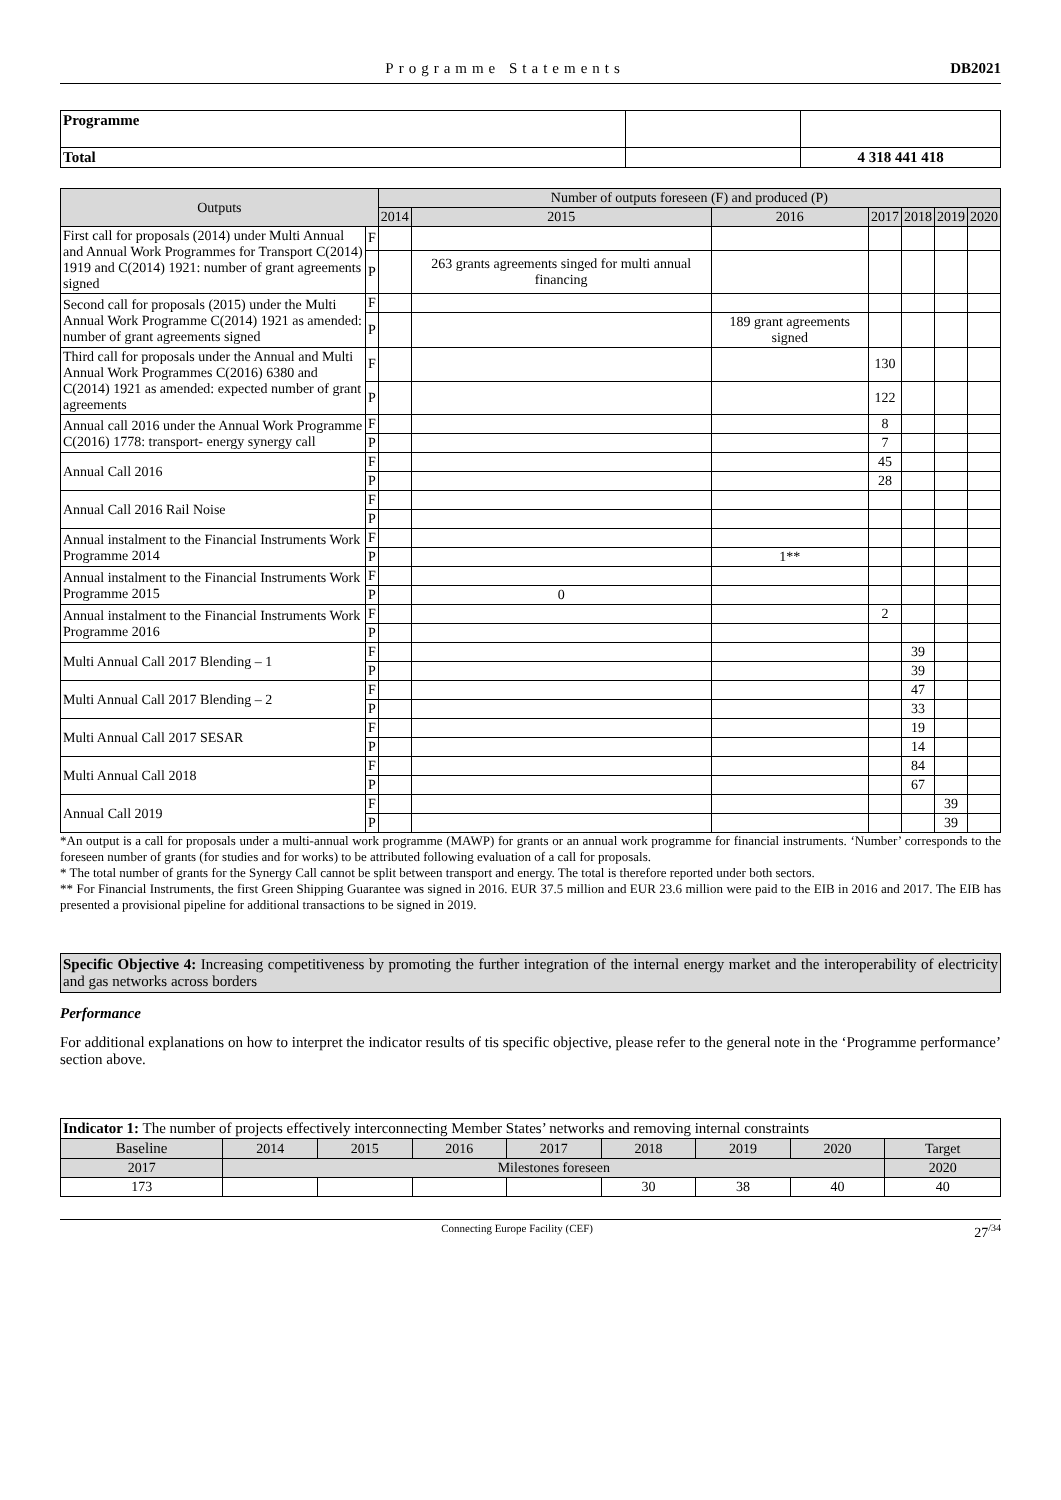Programme Statements DB2021
| Programme | | |
| Total | | 4 318 441 418 |
| Outputs | | Number of outputs foreseen (F) and produced (P) | | | | | | |
| --- | --- | --- | --- | --- | --- | --- | --- | --- |
| | | 2014 | 2015 | 2016 | 2017 | 2018 | 2019 | 2020 |
| First call for proposals (2014) under Multi Annual and Annual Work Programmes for Transport C(2014) 1919 and C(2014) 1921: number of grant agreements signed | F | | | | | | | |
| | P | | 263 grants agreements singed for multi annual financing | | | | | |
| Second call for proposals (2015) under the Multi Annual Work Programme C(2014) 1921 as amended: number of grant agreements signed | F | | | | | | | |
| | P | | | 189 grant agreements signed | | | | |
| Third call for proposals under the Annual and Multi Annual Work Programmes C(2016) 6380 and C(2014) 1921 as amended: expected number of grant agreements | F | | | | 130 | | | |
| | P | | | | 122 | | | |
| Annual call 2016 under the Annual Work Programme C(2016) 1778: transport- energy synergy call | F | | | | 8 | | | |
| | P | | | | 7 | | | |
| Annual Call 2016 | F | | | | 45 | | | |
| | P | | | | 28 | | | |
| Annual Call 2016 Rail Noise | F | | | | | | | |
| | P | | | | | | | |
| Annual instalment to the Financial Instruments Work Programme 2014 | F | | | | | | | |
| | P | | | 1** | | | | |
| Annual instalment to the Financial Instruments Work Programme 2015 | F | | | | | | | |
| | P | | 0 | | | | | |
| Annual instalment to the Financial Instruments Work Programme 2016 | F | | | | 2 | | | |
| | P | | | | | | | |
| Multi Annual Call 2017 Blending – 1 | F | | | | | 39 | | |
| | P | | | | | 39 | | |
| Multi Annual Call 2017 Blending – 2 | F | | | | | 47 | | |
| | P | | | | | 33 | | |
| Multi Annual Call 2017 SESAR | F | | | | | 19 | | |
| | P | | | | | 14 | | |
| Multi Annual Call 2018 | F | | | | | 84 | | |
| | P | | | | | 67 | | |
| Annual Call 2019 | F | | | | | | 39 | |
| | P | | | | | | 39 | |
*An output is a call for proposals under a multi-annual work programme (MAWP) for grants or an annual work programme for financial instruments. ‘Number’ corresponds to the foreseen number of grants (for studies and for works) to be attributed following evaluation of a call for proposals.
* The total number of grants for the Synergy Call cannot be split between transport and energy. The total is therefore reported under both sectors.
** For Financial Instruments, the first Green Shipping Guarantee was signed in 2016. EUR 37.5 million and EUR 23.6 million were paid to the EIB in 2016 and 2017. The EIB has presented a provisional pipeline for additional transactions to be signed in 2019.
Specific Objective 4: Increasing competitiveness by promoting the further integration of the internal energy market and the interoperability of electricity and gas networks across borders
Performance
For additional explanations on how to interpret the indicator results of tis specific objective, please refer to the general note in the ‘Programme performance’ section above.
| Indicator 1: The number of projects effectively interconnecting Member States’ networks and removing internal constraints | | | | | | | | |
| Baseline | 2014 | 2015 | 2016 | 2017 | 2018 | 2019 | 2020 | Target |
| 2017 | Milestones foreseen | | | | | | | 2020 |
| 173 | | | | | 30 | 38 | 40 | 40 |
Connecting Europe Facility (CEF) 27<sup>/34</sup>